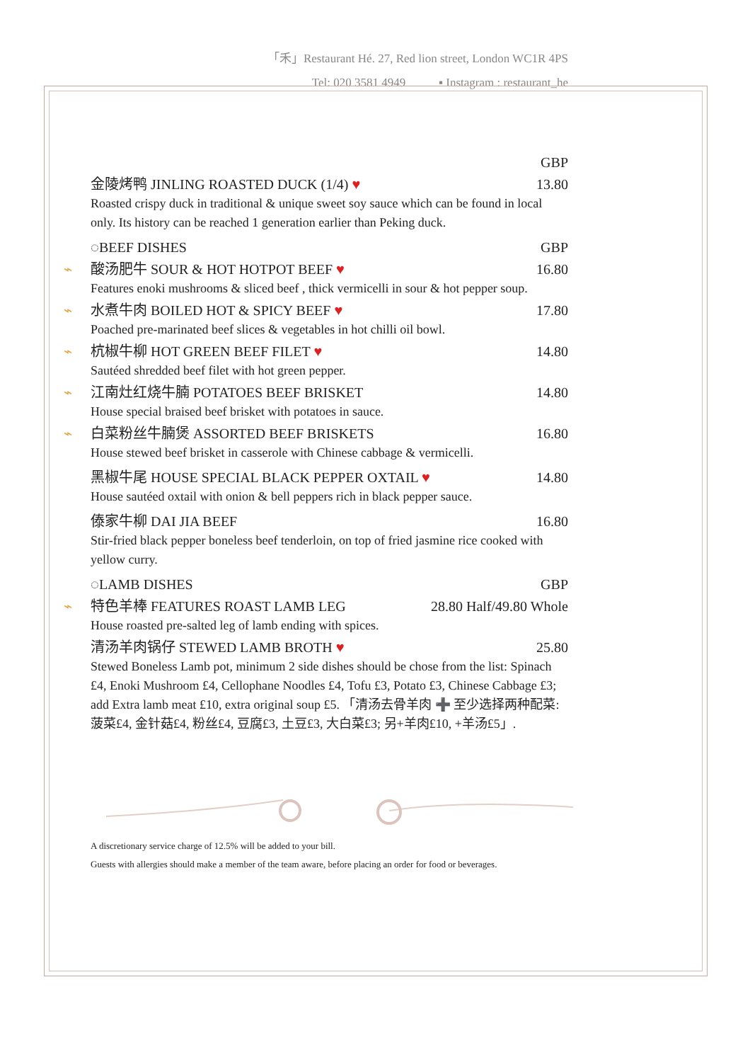「禾」Restaurant Hé. 27, Red lion street, London WC1R 4PS
Tel: 020 3581 4949 ▪ Instagram : restaurant_he
GBP
金陵烤鸭 JINLING ROASTED DUCK (1/4) ♥ 13.80
Roasted crispy duck in traditional & unique sweet soy sauce which can be found in local only. Its history can be reached 1 generation earlier than Peking duck.
◌BEEF DISHES GBP
⌁ 酸汤肥牛 SOUR & HOT HOTPOT BEEF ♥ 16.80
Features enoki mushrooms & sliced beef , thick vermicelli in sour & hot pepper soup.
⌁ 水煮牛肉 BOILED HOT & SPICY BEEF ♥ 17.80
Poached pre-marinated beef slices & vegetables in hot chilli oil bowl.
⌁ 杭椒牛柳 HOT GREEN BEEF FILET ♥ 14.80
Sautéed shredded beef filet with hot green pepper.
⌁ 江南灶红烧牛腩 POTATOES BEEF BRISKET 14.80
House special braised beef brisket with potatoes in sauce.
⌁ 白菜粉丝牛腩煲 ASSORTED BEEF BRISKETS 16.80
House stewed beef brisket in casserole with Chinese cabbage & vermicelli.
黑椒牛尾 HOUSE SPECIAL BLACK PEPPER OXTAIL ♥ 14.80
House sautéed oxtail with onion & bell peppers rich in black pepper sauce.
傣家牛柳 DAI JIA BEEF 16.80
Stir-fried black pepper boneless beef tenderloin, on top of fried jasmine rice cooked with yellow curry.
◌LAMB DISHES GBP
⌁ 特色羊棒 FEATURES ROAST LAMB LEG 28.80 Half/49.80 Whole
House roasted pre-salted leg of lamb ending with spices.
清汤羊肉锅仔 STEWED LAMB BROTH ♥ 25.80
Stewed Boneless Lamb pot, minimum 2 side dishes should be chose from the list: Spinach £4, Enoki Mushroom £4, Cellophane Noodles £4, Tofu £3, Potato £3, Chinese Cabbage £3; add Extra lamb meat £10, extra original soup £5. 「清汤去骨羊肉 ➕ 至少选择两种配菜: 菠菜£4, 金针菇£4, 粉丝£4, 豆腐£3, 土豆£3, 大白菜£3; 另+羊肉£10, +羊汤£5」.
A discretionary service charge of 12.5% will be added to your bill.
Guests with allergies should make a member of the team aware, before placing an order for food or beverages.